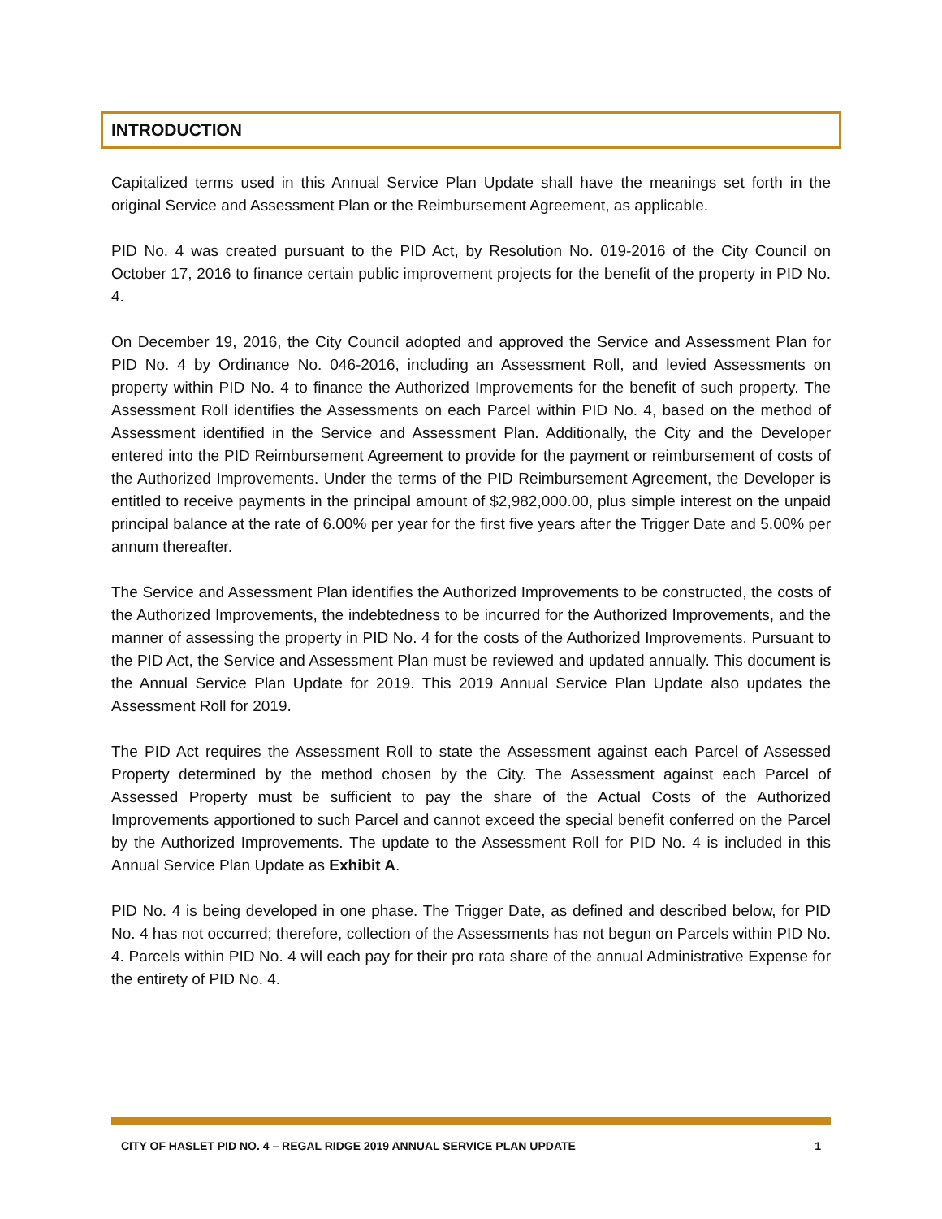INTRODUCTION
Capitalized terms used in this Annual Service Plan Update shall have the meanings set forth in the original Service and Assessment Plan or the Reimbursement Agreement, as applicable.
PID No. 4 was created pursuant to the PID Act, by Resolution No. 019-2016 of the City Council on October 17, 2016 to finance certain public improvement projects for the benefit of the property in PID No. 4.
On December 19, 2016, the City Council adopted and approved the Service and Assessment Plan for PID No. 4 by Ordinance No. 046-2016, including an Assessment Roll, and levied Assessments on property within PID No. 4 to finance the Authorized Improvements for the benefit of such property. The Assessment Roll identifies the Assessments on each Parcel within PID No. 4, based on the method of Assessment identified in the Service and Assessment Plan. Additionally, the City and the Developer entered into the PID Reimbursement Agreement to provide for the payment or reimbursement of costs of the Authorized Improvements. Under the terms of the PID Reimbursement Agreement, the Developer is entitled to receive payments in the principal amount of $2,982,000.00, plus simple interest on the unpaid principal balance at the rate of 6.00% per year for the first five years after the Trigger Date and 5.00% per annum thereafter.
The Service and Assessment Plan identifies the Authorized Improvements to be constructed, the costs of the Authorized Improvements, the indebtedness to be incurred for the Authorized Improvements, and the manner of assessing the property in PID No. 4 for the costs of the Authorized Improvements. Pursuant to the PID Act, the Service and Assessment Plan must be reviewed and updated annually. This document is the Annual Service Plan Update for 2019. This 2019 Annual Service Plan Update also updates the Assessment Roll for 2019.
The PID Act requires the Assessment Roll to state the Assessment against each Parcel of Assessed Property determined by the method chosen by the City. The Assessment against each Parcel of Assessed Property must be sufficient to pay the share of the Actual Costs of the Authorized Improvements apportioned to such Parcel and cannot exceed the special benefit conferred on the Parcel by the Authorized Improvements. The update to the Assessment Roll for PID No. 4 is included in this Annual Service Plan Update as Exhibit A.
PID No. 4 is being developed in one phase. The Trigger Date, as defined and described below, for PID No. 4 has not occurred; therefore, collection of the Assessments has not begun on Parcels within PID No. 4. Parcels within PID No. 4 will each pay for their pro rata share of the annual Administrative Expense for the entirety of PID No. 4.
CITY OF HASLET PID NO. 4 – REGAL RIDGE 2019 ANNUAL SERVICE PLAN UPDATE 1